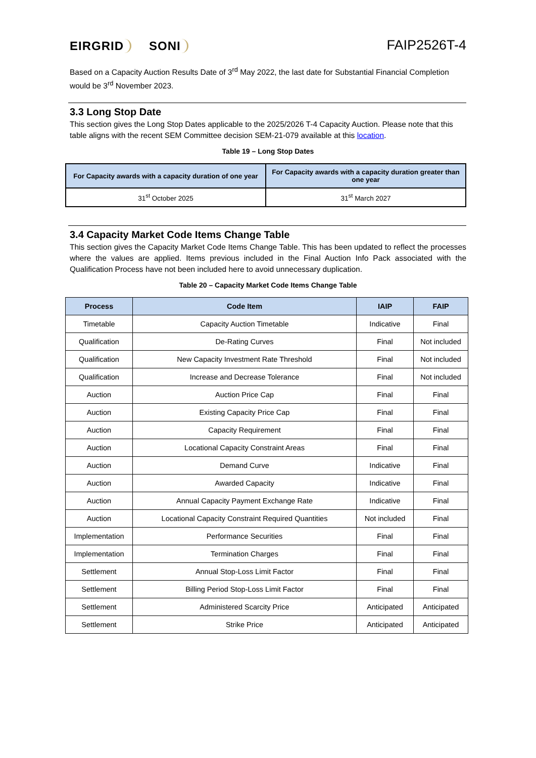EIRGRID SONI
FAIP2526T-4
Based on a Capacity Auction Results Date of 3<sup>rd</sup> May 2022, the last date for Substantial Financial Completion would be 3<sup>rd</sup> November 2023.
3.3 Long Stop Date
This section gives the Long Stop Dates applicable to the 2025/2026 T-4 Capacity Auction. Please note that this table aligns with the recent SEM Committee decision SEM-21-079 available at this location.
Table 19 – Long Stop Dates
| For Capacity awards with a capacity duration of one year | For Capacity awards with a capacity duration greater than one year |
| --- | --- |
| 31<sup>st</sup> October 2025 | 31<sup>st</sup> March 2027 |
3.4 Capacity Market Code Items Change Table
This section gives the Capacity Market Code Items Change Table. This has been updated to reflect the processes where the values are applied. Items previous included in the Final Auction Info Pack associated with the Qualification Process have not been included here to avoid unnecessary duplication.
Table 20 – Capacity Market Code Items Change Table
| Process | Code Item | IAIP | FAIP |
| --- | --- | --- | --- |
| Timetable | Capacity Auction Timetable | Indicative | Final |
| Qualification | De-Rating Curves | Final | Not included |
| Qualification | New Capacity Investment Rate Threshold | Final | Not included |
| Qualification | Increase and Decrease Tolerance | Final | Not included |
| Auction | Auction Price Cap | Final | Final |
| Auction | Existing Capacity Price Cap | Final | Final |
| Auction | Capacity Requirement | Final | Final |
| Auction | Locational Capacity Constraint Areas | Final | Final |
| Auction | Demand Curve | Indicative | Final |
| Auction | Awarded Capacity | Indicative | Final |
| Auction | Annual Capacity Payment Exchange Rate | Indicative | Final |
| Auction | Locational Capacity Constraint Required Quantities | Not included | Final |
| Implementation | Performance Securities | Final | Final |
| Implementation | Termination Charges | Final | Final |
| Settlement | Annual Stop-Loss Limit Factor | Final | Final |
| Settlement | Billing Period Stop-Loss Limit Factor | Final | Final |
| Settlement | Administered Scarcity Price | Anticipated | Anticipated |
| Settlement | Strike Price | Anticipated | Anticipated |